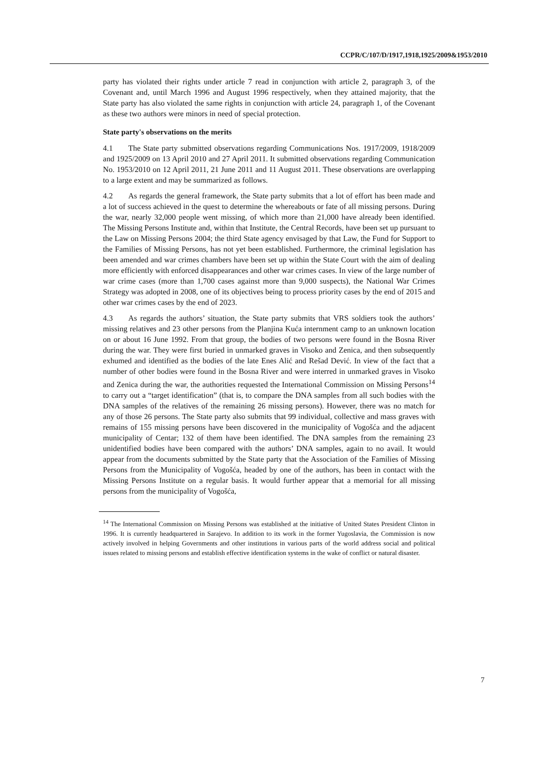CCPR/C/107/D/1917,1918,1925/2009&1953/2010
party has violated their rights under article 7 read in conjunction with article 2, paragraph 3, of the Covenant and, until March 1996 and August 1996 respectively, when they attained majority, that the State party has also violated the same rights in conjunction with article 24, paragraph 1, of the Covenant as these two authors were minors in need of special protection.
State party's observations on the merits
4.1 The State party submitted observations regarding Communications Nos. 1917/2009, 1918/2009 and 1925/2009 on 13 April 2010 and 27 April 2011. It submitted observations regarding Communication No. 1953/2010 on 12 April 2011, 21 June 2011 and 11 August 2011. These observations are overlapping to a large extent and may be summarized as follows.
4.2 As regards the general framework, the State party submits that a lot of effort has been made and a lot of success achieved in the quest to determine the whereabouts or fate of all missing persons. During the war, nearly 32,000 people went missing, of which more than 21,000 have already been identified. The Missing Persons Institute and, within that Institute, the Central Records, have been set up pursuant to the Law on Missing Persons 2004; the third State agency envisaged by that Law, the Fund for Support to the Families of Missing Persons, has not yet been established. Furthermore, the criminal legislation has been amended and war crimes chambers have been set up within the State Court with the aim of dealing more efficiently with enforced disappearances and other war crimes cases. In view of the large number of war crime cases (more than 1,700 cases against more than 9,000 suspects), the National War Crimes Strategy was adopted in 2008, one of its objectives being to process priority cases by the end of 2015 and other war crimes cases by the end of 2023.
4.3 As regards the authors’ situation, the State party submits that VRS soldiers took the authors’ missing relatives and 23 other persons from the Planjina Kuća internment camp to an unknown location on or about 16 June 1992. From that group, the bodies of two persons were found in the Bosna River during the war. They were first buried in unmarked graves in Visoko and Zenica, and then subsequently exhumed and identified as the bodies of the late Enes Alić and Rešad Dević. In view of the fact that a number of other bodies were found in the Bosna River and were interred in unmarked graves in Visoko and Zenica during the war, the authorities requested the International Commission on Missing Persons<sup>14</sup> to carry out a “target identification” (that is, to compare the DNA samples from all such bodies with the DNA samples of the relatives of the remaining 26 missing persons). However, there was no match for any of those 26 persons. The State party also submits that 99 individual, collective and mass graves with remains of 155 missing persons have been discovered in the municipality of Vogošća and the adjacent municipality of Centar; 132 of them have been identified. The DNA samples from the remaining 23 unidentified bodies have been compared with the authors’ DNA samples, again to no avail. It would appear from the documents submitted by the State party that the Association of the Families of Missing Persons from the Municipality of Vogošća, headed by one of the authors, has been in contact with the Missing Persons Institute on a regular basis. It would further appear that a memorial for all missing persons from the municipality of Vogošća,
<sup>14</sup> The International Commission on Missing Persons was established at the initiative of United States President Clinton in 1996. It is currently headquartered in Sarajevo. In addition to its work in the former Yugoslavia, the Commission is now actively involved in helping Governments and other institutions in various parts of the world address social and political issues related to missing persons and establish effective identification systems in the wake of conflict or natural disaster.
7